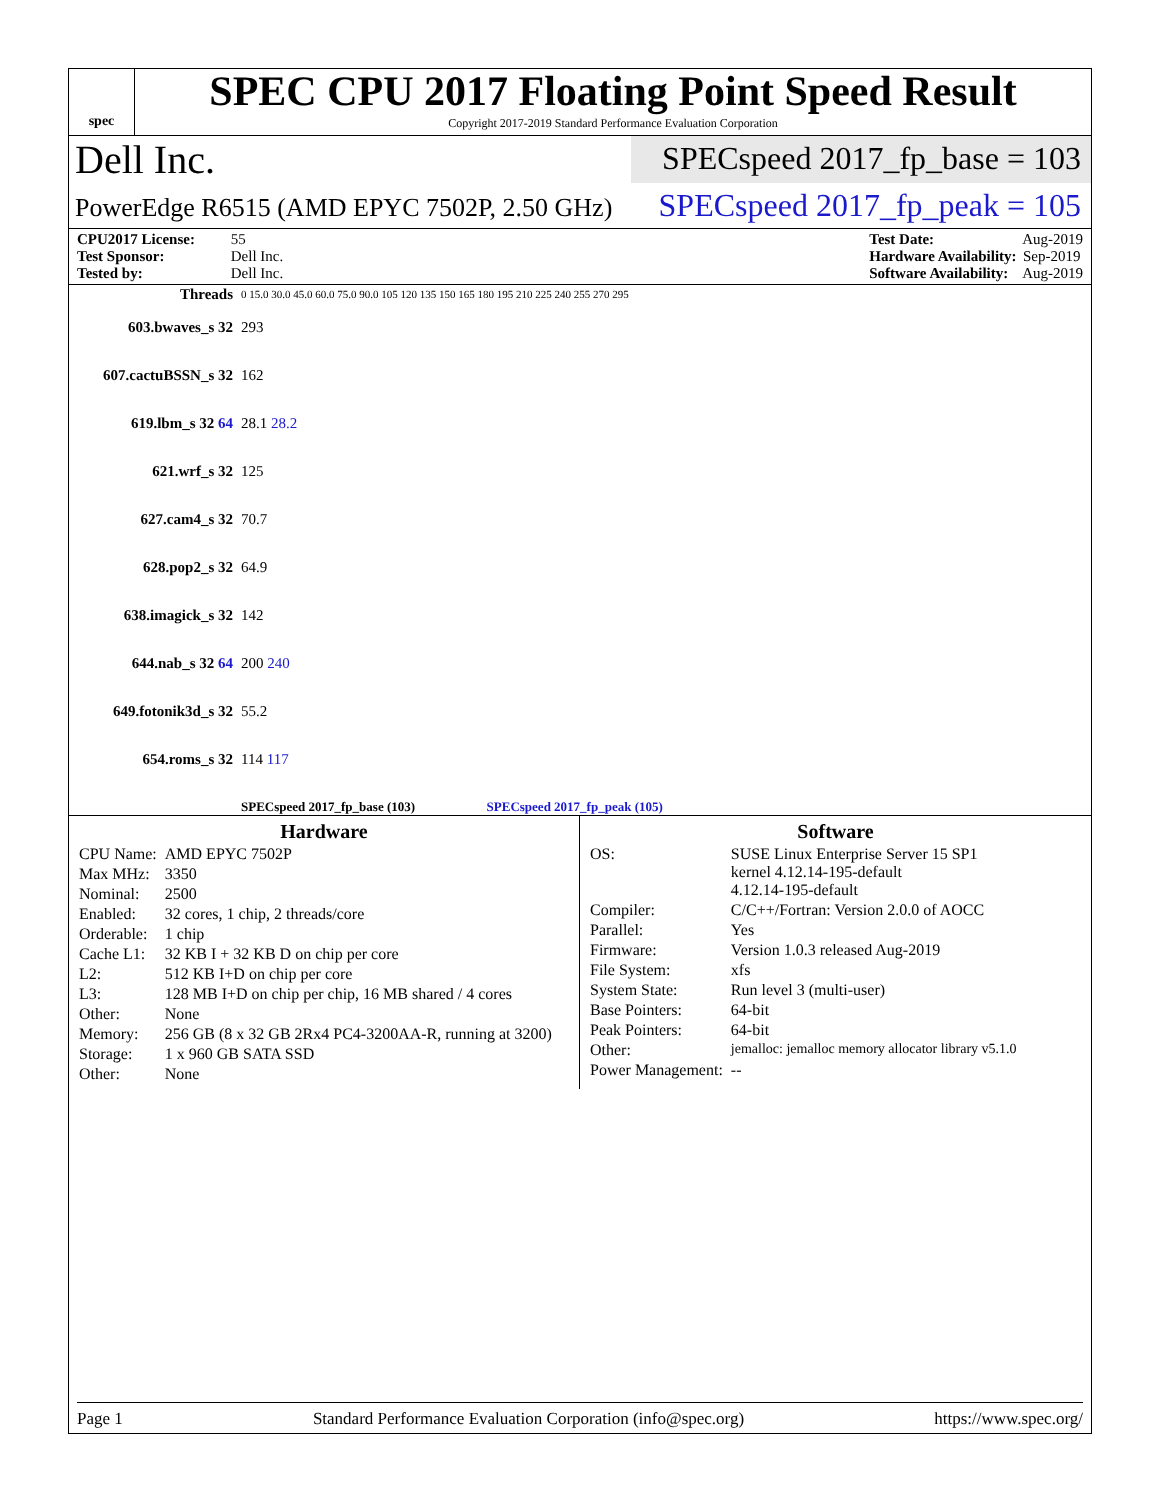spec
SPEC CPU 2017 Floating Point Speed Result
Copyright 2017-2019 Standard Performance Evaluation Corporation
Dell Inc.
SPECspeed 2017_fp_base = 103
PowerEdge R6515 (AMD EPYC 7502P, 2.50 GHz)
SPECspeed 2017_fp_peak = 105
CPU2017 License: 55
Test Sponsor: Dell Inc.
Tested by: Dell Inc.
Test Date: Aug-2019
Hardware Availability: Sep-2019
Software Availability: Aug-2019
| Threads | 0 15.0 30.0 45.0 60.0 75.0 90.0 105 120 135 150 165 180 195 210 225 240 255 270 295 |
| 603.bwaves_s 32 | 293 |
| 607.cactuBSSN_s 32 | 162 |
| 619.lbm_s 32 64 | 28.1 28.2 |
| 621.wrf_s 32 | 125 |
| 627.cam4_s 32 | 70.7 |
| 628.pop2_s 32 | 64.9 |
| 638.imagick_s 32 | 142 |
| 644.nab_s 32 64 | 200 240 |
| 649.fotonik3d_s 32 | 55.2 |
| 654.roms_s 32 | 114 117 |
| | SPECspeed 2017_fp_base (103) SPECspeed 2017_fp_peak (105) |
Hardware
| CPU Name: | AMD EPYC 7502P |
| Max MHz: | 3350 |
| Nominal: | 2500 |
| Enabled: | 32 cores, 1 chip, 2 threads/core |
| Orderable: | 1 chip |
| Cache L1: | 32 KB I + 32 KB D on chip per core |
| L2: | 512 KB I+D on chip per core |
| L3: | 128 MB I+D on chip per chip, 16 MB shared / 4 cores |
| Other: | None |
| Memory: | 256 GB (8 x 32 GB 2Rx4 PC4-3200AA-R, running at 3200) |
| Storage: | 1 x 960 GB SATA SSD |
| Other: | None |
Software
| OS: | SUSE Linux Enterprise Server 15 SP1 kernel 4.12.14-195-default 4.12.14-195-default |
| Compiler: | C/C++/Fortran: Version 2.0.0 of AOCC |
| Parallel: | Yes |
| Firmware: | Version 1.0.3 released Aug-2019 |
| File System: | xfs |
| System State: | Run level 3 (multi-user) |
| Base Pointers: | 64-bit |
| Peak Pointers: | 64-bit |
| Other: | jemalloc: jemalloc memory allocator library v5.1.0 |
| Power Management: | -- |
Page 1 Standard Performance Evaluation Corporation (info@spec.org) https://www.spec.org/